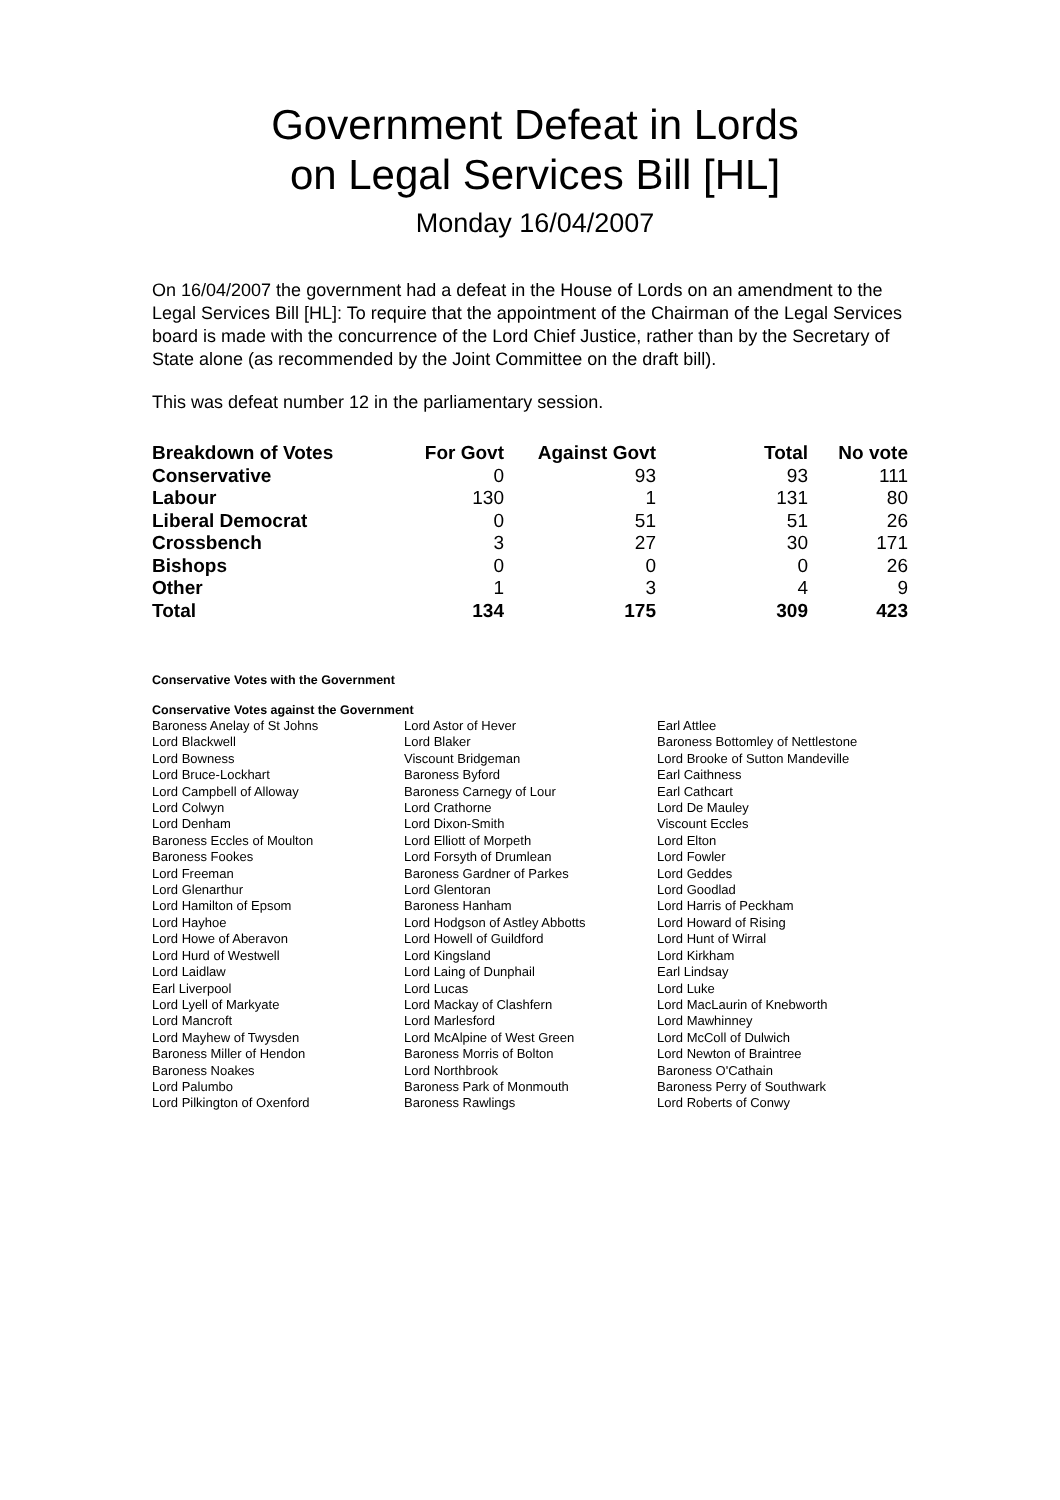Government Defeat in Lords
on Legal Services Bill [HL]
Monday 16/04/2007
On 16/04/2007 the government had a defeat in the House of Lords on an amendment to the Legal Services Bill [HL]: To require that the appointment of the Chairman of the Legal Services board is made with the concurrence of the Lord Chief Justice, rather than by the Secretary of State alone (as recommended by the Joint Committee on the draft bill).
This was defeat number 12 in the parliamentary session.
| Breakdown of Votes | For Govt | Against Govt | Total | No vote |
| --- | --- | --- | --- | --- |
| Conservative | 0 | 93 | 93 | 111 |
| Labour | 130 | 1 | 131 | 80 |
| Liberal Democrat | 0 | 51 | 51 | 26 |
| Crossbench | 3 | 27 | 30 | 171 |
| Bishops | 0 | 0 | 0 | 26 |
| Other | 1 | 3 | 4 | 9 |
| Total | 134 | 175 | 309 | 423 |
Conservative Votes with the Government
Conservative Votes against the Government
| Baroness Anelay of St Johns | Lord Astor of Hever | Earl Attlee |
| Lord Blackwell | Lord Blaker | Baroness Bottomley of Nettlestone |
| Lord Bowness | Viscount Bridgeman | Lord Brooke of Sutton Mandeville |
| Lord Bruce-Lockhart | Baroness Byford | Earl Caithness |
| Lord Campbell of Alloway | Baroness Carnegy of Lour | Earl Cathcart |
| Lord Colwyn | Lord Crathorne | Lord De Mauley |
| Lord Denham | Lord Dixon-Smith | Viscount Eccles |
| Baroness Eccles of Moulton | Lord Elliott of Morpeth | Lord Elton |
| Baroness Fookes | Lord Forsyth of Drumlean | Lord Fowler |
| Lord Freeman | Baroness Gardner of Parkes | Lord Geddes |
| Lord Glenarthur | Lord Glentoran | Lord Goodlad |
| Lord Hamilton of Epsom | Baroness Hanham | Lord Harris of Peckham |
| Lord Hayhoe | Lord Hodgson of Astley Abbotts | Lord Howard of Rising |
| Lord Howe of Aberavon | Lord Howell of Guildford | Lord Hunt of Wirral |
| Lord Hurd of Westwell | Lord Kingsland | Lord Kirkham |
| Lord Laidlaw | Lord Laing of Dunphail | Earl Lindsay |
| Earl Liverpool | Lord Lucas | Lord Luke |
| Lord Lyell of Markyate | Lord Mackay of Clashfern | Lord MacLaurin of Knebworth |
| Lord Mancroft | Lord Marlesford | Lord Mawhinney |
| Lord Mayhew of Twysden | Lord McAlpine of West Green | Lord McColl of Dulwich |
| Baroness Miller of Hendon | Baroness Morris of Bolton | Lord Newton of Braintree |
| Baroness Noakes | Lord Northbrook | Baroness O'Cathain |
| Lord Palumbo | Baroness Park of Monmouth | Baroness Perry of Southwark |
| Lord Pilkington of Oxenford | Baroness Rawlings | Lord Roberts of Conwy |